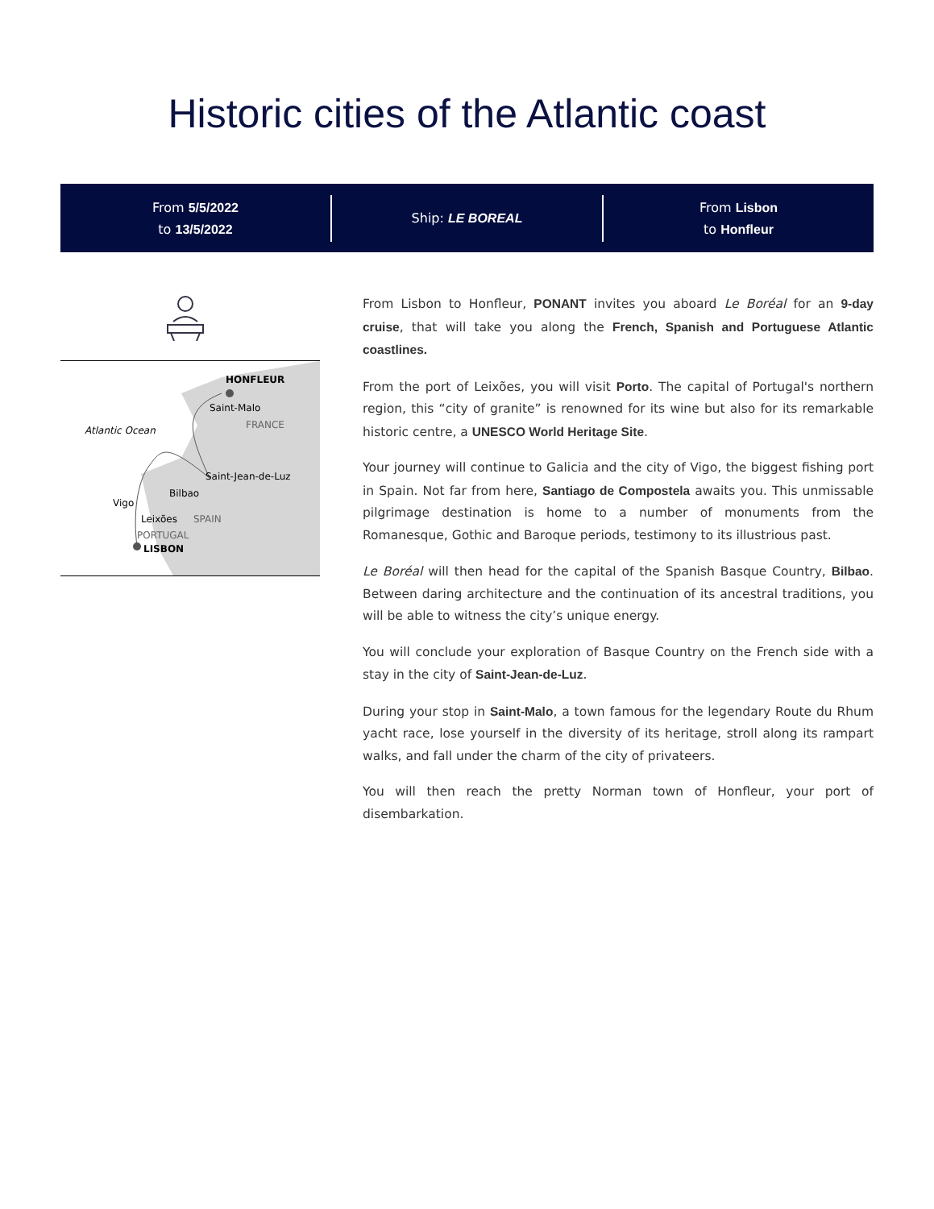Historic cities of the Atlantic coast
From 5/5/2022
to 13/5/2022
Ship: LE BOREAL
From Lisbon
to Honfleur
HONFLEUR
Saint-Malo
FRANCE
Atlantic Ocean
Saint-Jean-de-Luz
Bilbao
Vigo
Leixões
SPAIN
PORTUGAL
LISBON
From Lisbon to Honfleur, PONANT invites you aboard Le Boréal for an 9-day cruise, that will take you along the French, Spanish and Portuguese Atlantic coastlines.
From the port of Leixões, you will visit Porto. The capital of Portugal's northern region, this “city of granite” is renowned for its wine but also for its remarkable historic centre, a UNESCO World Heritage Site.
Your journey will continue to Galicia and the city of Vigo, the biggest fishing port in Spain. Not far from here, Santiago de Compostela awaits you. This unmissable pilgrimage destination is home to a number of monuments from the Romanesque, Gothic and Baroque periods, testimony to its illustrious past.
Le Boréal will then head for the capital of the Spanish Basque Country, Bilbao. Between daring architecture and the continuation of its ancestral traditions, you will be able to witness the city’s unique energy.
You will conclude your exploration of Basque Country on the French side with a stay in the city of Saint-Jean-de-Luz.
During your stop in Saint-Malo, a town famous for the legendary Route du Rhum yacht race, lose yourself in the diversity of its heritage, stroll along its rampart walks, and fall under the charm of the city of privateers.
You will then reach the pretty Norman town of Honfleur, your port of disembarkation.